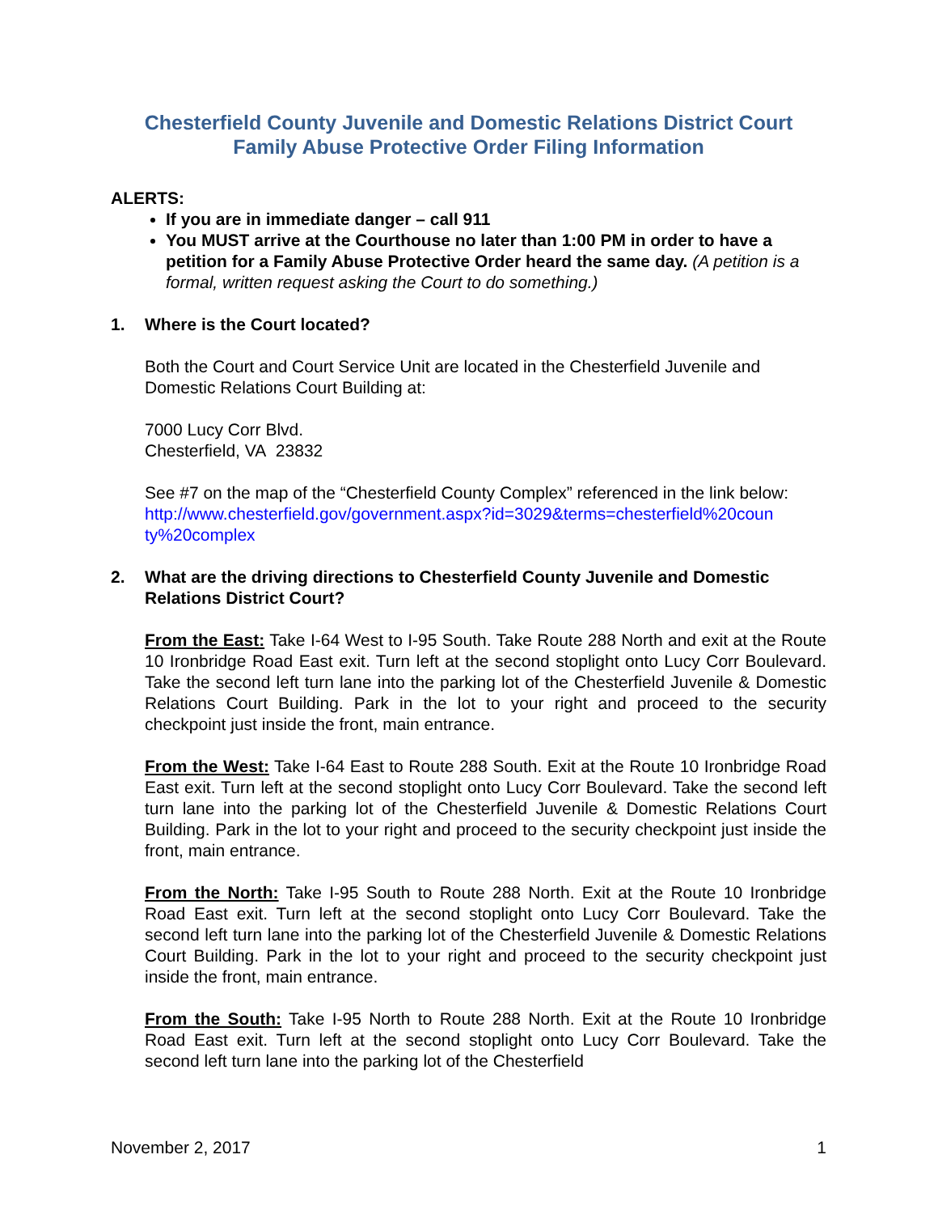Chesterfield County Juvenile and Domestic Relations District Court
Family Abuse Protective Order Filing Information
ALERTS:
If you are in immediate danger – call 911
You MUST arrive at the Courthouse no later than 1:00 PM in order to have a petition for a Family Abuse Protective Order heard the same day. (A petition is a formal, written request asking the Court to do something.)
1. Where is the Court located?
Both the Court and Court Service Unit are located in the Chesterfield Juvenile and Domestic Relations Court Building at:
7000 Lucy Corr Blvd.
Chesterfield, VA 23832
See #7 on the map of the “Chesterfield County Complex” referenced in the link below:
http://www.chesterfield.gov/government.aspx?id=3029&terms=chesterfield%20coun ty%20complex
2. What are the driving directions to Chesterfield County Juvenile and Domestic Relations District Court?
From the East: Take I-64 West to I-95 South. Take Route 288 North and exit at the Route 10 Ironbridge Road East exit. Turn left at the second stoplight onto Lucy Corr Boulevard. Take the second left turn lane into the parking lot of the Chesterfield Juvenile & Domestic Relations Court Building. Park in the lot to your right and proceed to the security checkpoint just inside the front, main entrance.
From the West: Take I-64 East to Route 288 South. Exit at the Route 10 Ironbridge Road East exit. Turn left at the second stoplight onto Lucy Corr Boulevard. Take the second left turn lane into the parking lot of the Chesterfield Juvenile & Domestic Relations Court Building. Park in the lot to your right and proceed to the security checkpoint just inside the front, main entrance.
From the North: Take I-95 South to Route 288 North. Exit at the Route 10 Ironbridge Road East exit. Turn left at the second stoplight onto Lucy Corr Boulevard. Take the second left turn lane into the parking lot of the Chesterfield Juvenile & Domestic Relations Court Building. Park in the lot to your right and proceed to the security checkpoint just inside the front, main entrance.
From the South: Take I-95 North to Route 288 North. Exit at the Route 10 Ironbridge Road East exit. Turn left at the second stoplight onto Lucy Corr Boulevard. Take the second left turn lane into the parking lot of the Chesterfield
November 2, 2017 1